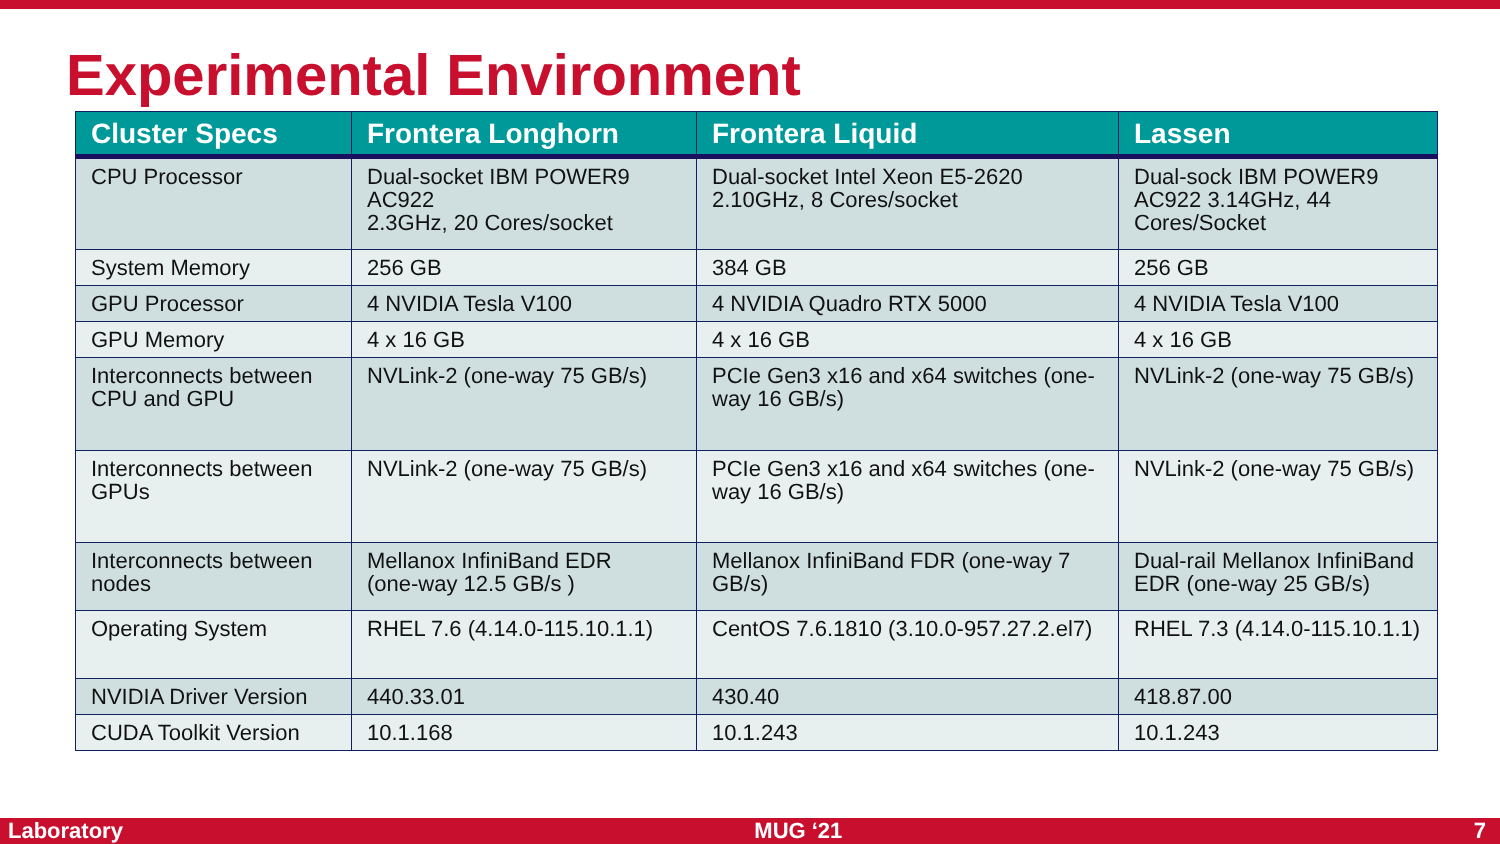Experimental Environment
| Cluster Specs | Frontera Longhorn | Frontera Liquid | Lassen |
| --- | --- | --- | --- |
| CPU Processor | Dual-socket IBM POWER9 AC922 2.3GHz, 20 Cores/socket | Dual-socket Intel Xeon E5-2620 2.10GHz, 8 Cores/socket | Dual-sock IBM POWER9 AC922 3.14GHz, 44 Cores/Socket |
| System Memory | 256 GB | 384 GB | 256 GB |
| GPU Processor | 4 NVIDIA Tesla V100 | 4 NVIDIA Quadro RTX 5000 | 4 NVIDIA Tesla V100 |
| GPU Memory | 4 x 16 GB | 4 x 16 GB | 4 x 16 GB |
| Interconnects between CPU and GPU | NVLink-2 (one-way 75 GB/s) | PCIe Gen3 x16 and x64 switches (one-way 16 GB/s) | NVLink-2 (one-way 75 GB/s) |
| Interconnects between GPUs | NVLink-2 (one-way 75 GB/s) | PCIe Gen3 x16 and x64 switches (one-way 16 GB/s) | NVLink-2 (one-way 75 GB/s) |
| Interconnects between nodes | Mellanox InfiniBand EDR (one-way 12.5 GB/s ) | Mellanox InfiniBand FDR (one-way 7 GB/s) | Dual-rail Mellanox InfiniBand EDR (one-way 25 GB/s) |
| Operating System | RHEL 7.6 (4.14.0-115.10.1.1) | CentOS 7.6.1810 (3.10.0-957.27.2.el7) | RHEL 7.3 (4.14.0-115.10.1.1) |
| NVIDIA Driver Version | 440.33.01 | 430.40 | 418.87.00 |
| CUDA Toolkit Version | 10.1.168 | 10.1.243 | 10.1.243 |
Laboratory MUG ‘21 7